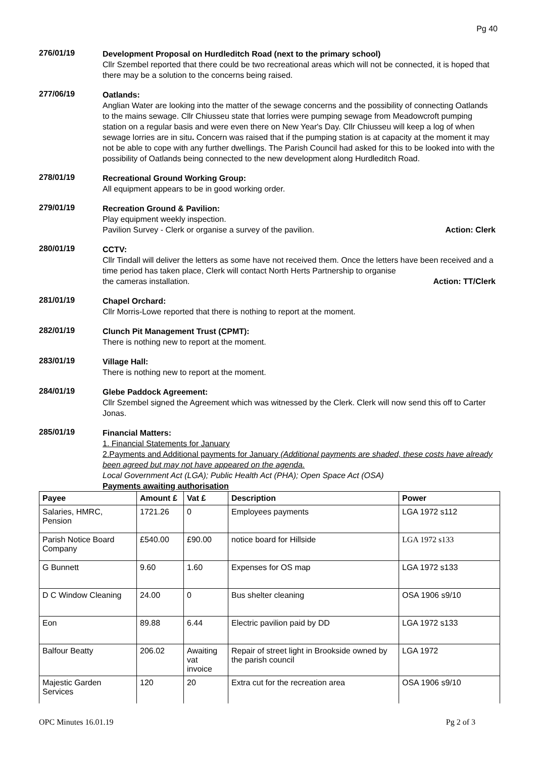Pg 40
276/01/19
Development Proposal on Hurdleditch Road (next to the primary school)
Cllr Szembel reported that there could be two recreational areas which will not be connected, it is hoped that there may be a solution to the concerns being raised.
277/06/19
Oatlands:
Anglian Water are looking into the matter of the sewage concerns and the possibility of connecting Oatlands to the mains sewage. Cllr Chiusseu state that lorries were pumping sewage from Meadowcroft pumping station on a regular basis and were even there on New Year's Day. Cllr Chiusseu will keep a log of when sewage lorries are in situ. Concern was raised that if the pumping station is at capacity at the moment it may not be able to cope with any further dwellings. The Parish Council had asked for this to be looked into with the possibility of Oatlands being connected to the new development along Hurdleditch Road.
278/01/19
Recreational Ground Working Group:
All equipment appears to be in good working order.
279/01/19
Recreation Ground & Pavilion:
Play equipment weekly inspection.
Pavilion Survey - Clerk or organise a survey of the pavilion. Action: Clerk
280/01/19
CCTV:
Cllr Tindall will deliver the letters as some have not received them. Once the letters have been received and a time period has taken place, Clerk will contact North Herts Partnership to organise
the cameras installation. Action: TT/Clerk
281/01/19
Chapel Orchard:
Cllr Morris-Lowe reported that there is nothing to report at the moment.
282/01/19
Clunch Pit Management Trust (CPMT):
There is nothing new to report at the moment.
283/01/19
Village Hall:
There is nothing new to report at the moment.
284/01/19
Glebe Paddock Agreement:
Cllr Szembel signed the Agreement which was witnessed by the Clerk. Clerk will now send this off to Carter Jonas.
285/01/19
Financial Matters:
1. Financial Statements for January
2.Payments and Additional payments for January (Additional payments are shaded, these costs have already been agreed but may not have appeared on the agenda.
Local Government Act (LGA); Public Health Act (PHA); Open Space Act (OSA)
Payments awaiting authorisation
| Payee | Amount £ | Vat £ | Description | Power |
| --- | --- | --- | --- | --- |
| Salaries, HMRC, Pension | 1721.26 | 0 | Employees payments | LGA 1972 s112 |
| Parish Notice Board Company | £540.00 | £90.00 | notice board for Hillside | LGA 1972 s133 |
| G Bunnett | 9.60 | 1.60 | Expenses for OS map | LGA 1972 s133 |
| D C Window Cleaning | 24.00 | 0 | Bus shelter cleaning | OSA 1906 s9/10 |
| Eon | 89.88 | 6.44 | Electric pavilion paid by DD | LGA 1972 s133 |
| Balfour Beatty | 206.02 | Awaiting vat invoice | Repair of street light in Brookside owned by the parish council | LGA 1972 |
| Majestic Garden Services | 120 | 20 | Extra cut for the recreation area | OSA 1906 s9/10 |
OPC Minutes 16.01.19 Pg 2 of 3